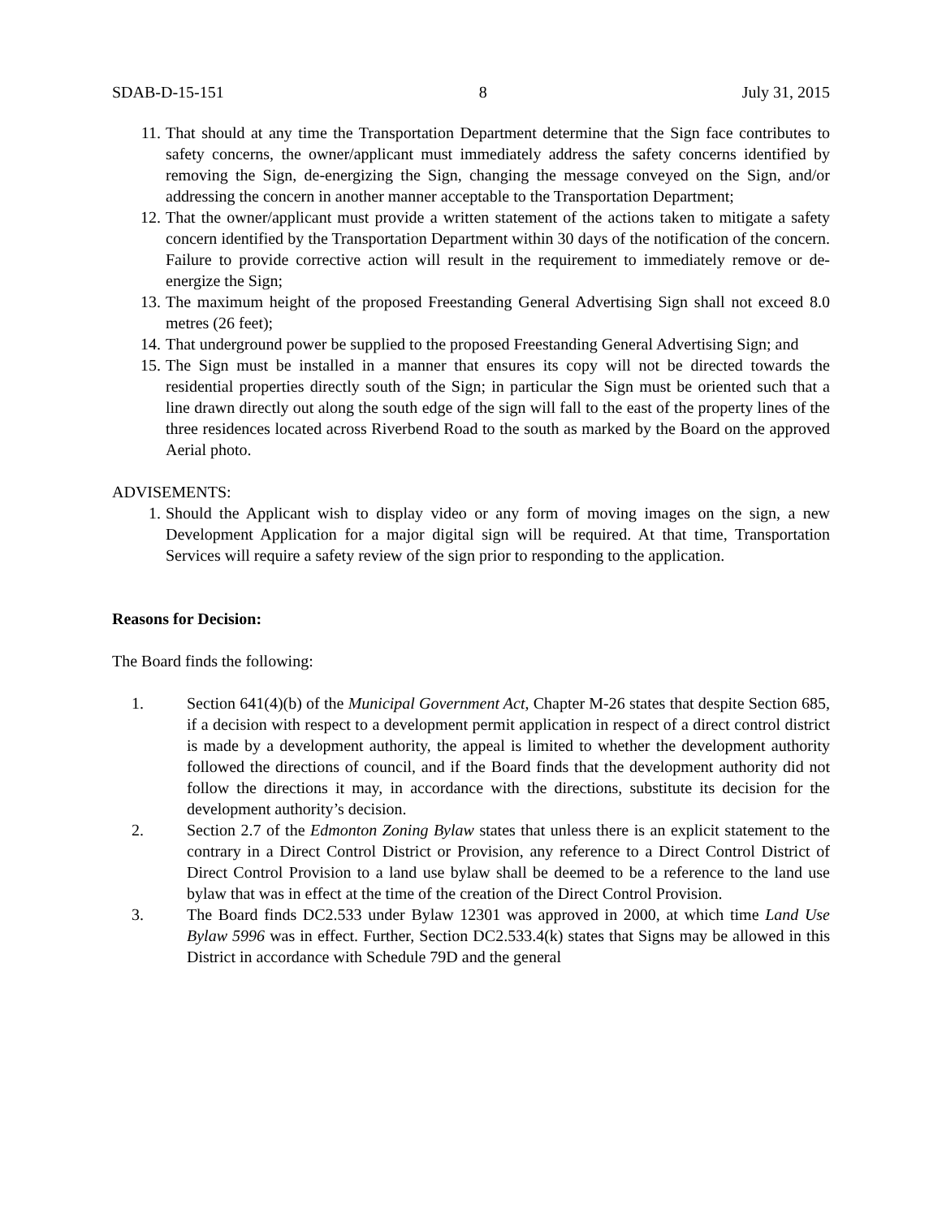SDAB-D-15-151 8 July 31, 2015
11. That should at any time the Transportation Department determine that the Sign face contributes to safety concerns, the owner/applicant must immediately address the safety concerns identified by removing the Sign, de-energizing the Sign, changing the message conveyed on the Sign, and/or addressing the concern in another manner acceptable to the Transportation Department;
12. That the owner/applicant must provide a written statement of the actions taken to mitigate a safety concern identified by the Transportation Department within 30 days of the notification of the concern. Failure to provide corrective action will result in the requirement to immediately remove or de-energize the Sign;
13. The maximum height of the proposed Freestanding General Advertising Sign shall not exceed 8.0 metres (26 feet);
14. That underground power be supplied to the proposed Freestanding General Advertising Sign; and
15. The Sign must be installed in a manner that ensures its copy will not be directed towards the residential properties directly south of the Sign; in particular the Sign must be oriented such that a line drawn directly out along the south edge of the sign will fall to the east of the property lines of the three residences located across Riverbend Road to the south as marked by the Board on the approved Aerial photo.
ADVISEMENTS:
1. Should the Applicant wish to display video or any form of moving images on the sign, a new Development Application for a major digital sign will be required. At that time, Transportation Services will require a safety review of the sign prior to responding to the application.
Reasons for Decision:
The Board finds the following:
1. Section 641(4)(b) of the Municipal Government Act, Chapter M-26 states that despite Section 685, if a decision with respect to a development permit application in respect of a direct control district is made by a development authority, the appeal is limited to whether the development authority followed the directions of council, and if the Board finds that the development authority did not follow the directions it may, in accordance with the directions, substitute its decision for the development authority’s decision.
2. Section 2.7 of the Edmonton Zoning Bylaw states that unless there is an explicit statement to the contrary in a Direct Control District or Provision, any reference to a Direct Control District of Direct Control Provision to a land use bylaw shall be deemed to be a reference to the land use bylaw that was in effect at the time of the creation of the Direct Control Provision.
3. The Board finds DC2.533 under Bylaw 12301 was approved in 2000, at which time Land Use Bylaw 5996 was in effect. Further, Section DC2.533.4(k) states that Signs may be allowed in this District in accordance with Schedule 79D and the general